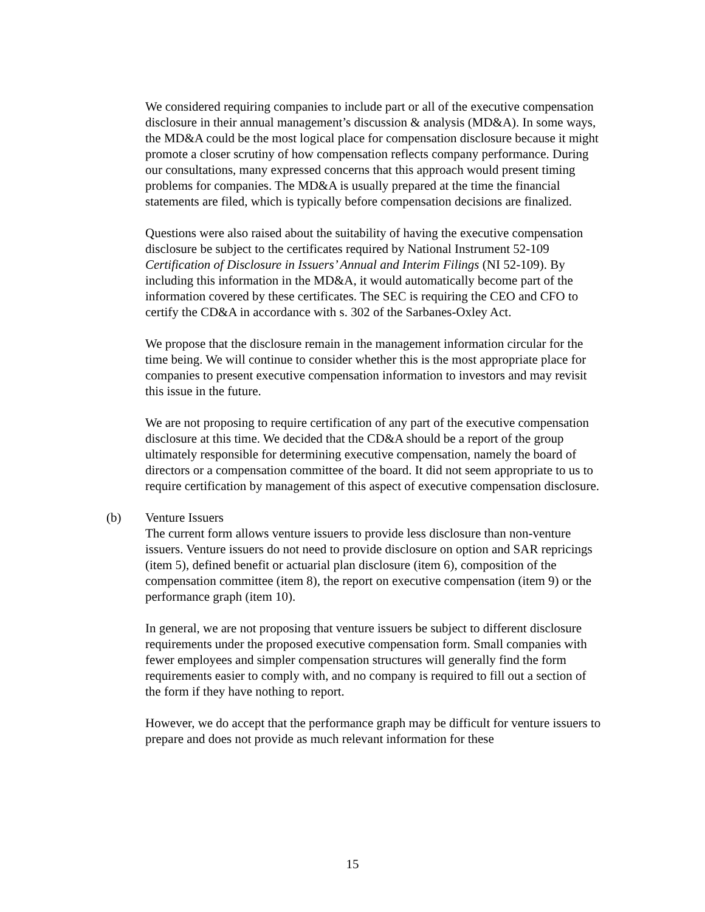We considered requiring companies to include part or all of the executive compensation disclosure in their annual management’s discussion & analysis (MD&A). In some ways, the MD&A could be the most logical place for compensation disclosure because it might promote a closer scrutiny of how compensation reflects company performance. During our consultations, many expressed concerns that this approach would present timing problems for companies. The MD&A is usually prepared at the time the financial statements are filed, which is typically before compensation decisions are finalized.
Questions were also raised about the suitability of having the executive compensation disclosure be subject to the certificates required by National Instrument 52-109 Certification of Disclosure in Issuers’ Annual and Interim Filings (NI 52-109). By including this information in the MD&A, it would automatically become part of the information covered by these certificates. The SEC is requiring the CEO and CFO to certify the CD&A in accordance with s. 302 of the Sarbanes-Oxley Act.
We propose that the disclosure remain in the management information circular for the time being. We will continue to consider whether this is the most appropriate place for companies to present executive compensation information to investors and may revisit this issue in the future.
We are not proposing to require certification of any part of the executive compensation disclosure at this time. We decided that the CD&A should be a report of the group ultimately responsible for determining executive compensation, namely the board of directors or a compensation committee of the board. It did not seem appropriate to us to require certification by management of this aspect of executive compensation disclosure.
(b) Venture Issuers
The current form allows venture issuers to provide less disclosure than non-venture issuers. Venture issuers do not need to provide disclosure on option and SAR repricings (item 5), defined benefit or actuarial plan disclosure (item 6), composition of the compensation committee (item 8), the report on executive compensation (item 9) or the performance graph (item 10).
In general, we are not proposing that venture issuers be subject to different disclosure requirements under the proposed executive compensation form. Small companies with fewer employees and simpler compensation structures will generally find the form requirements easier to comply with, and no company is required to fill out a section of the form if they have nothing to report.
However, we do accept that the performance graph may be difficult for venture issuers to prepare and does not provide as much relevant information for these
15